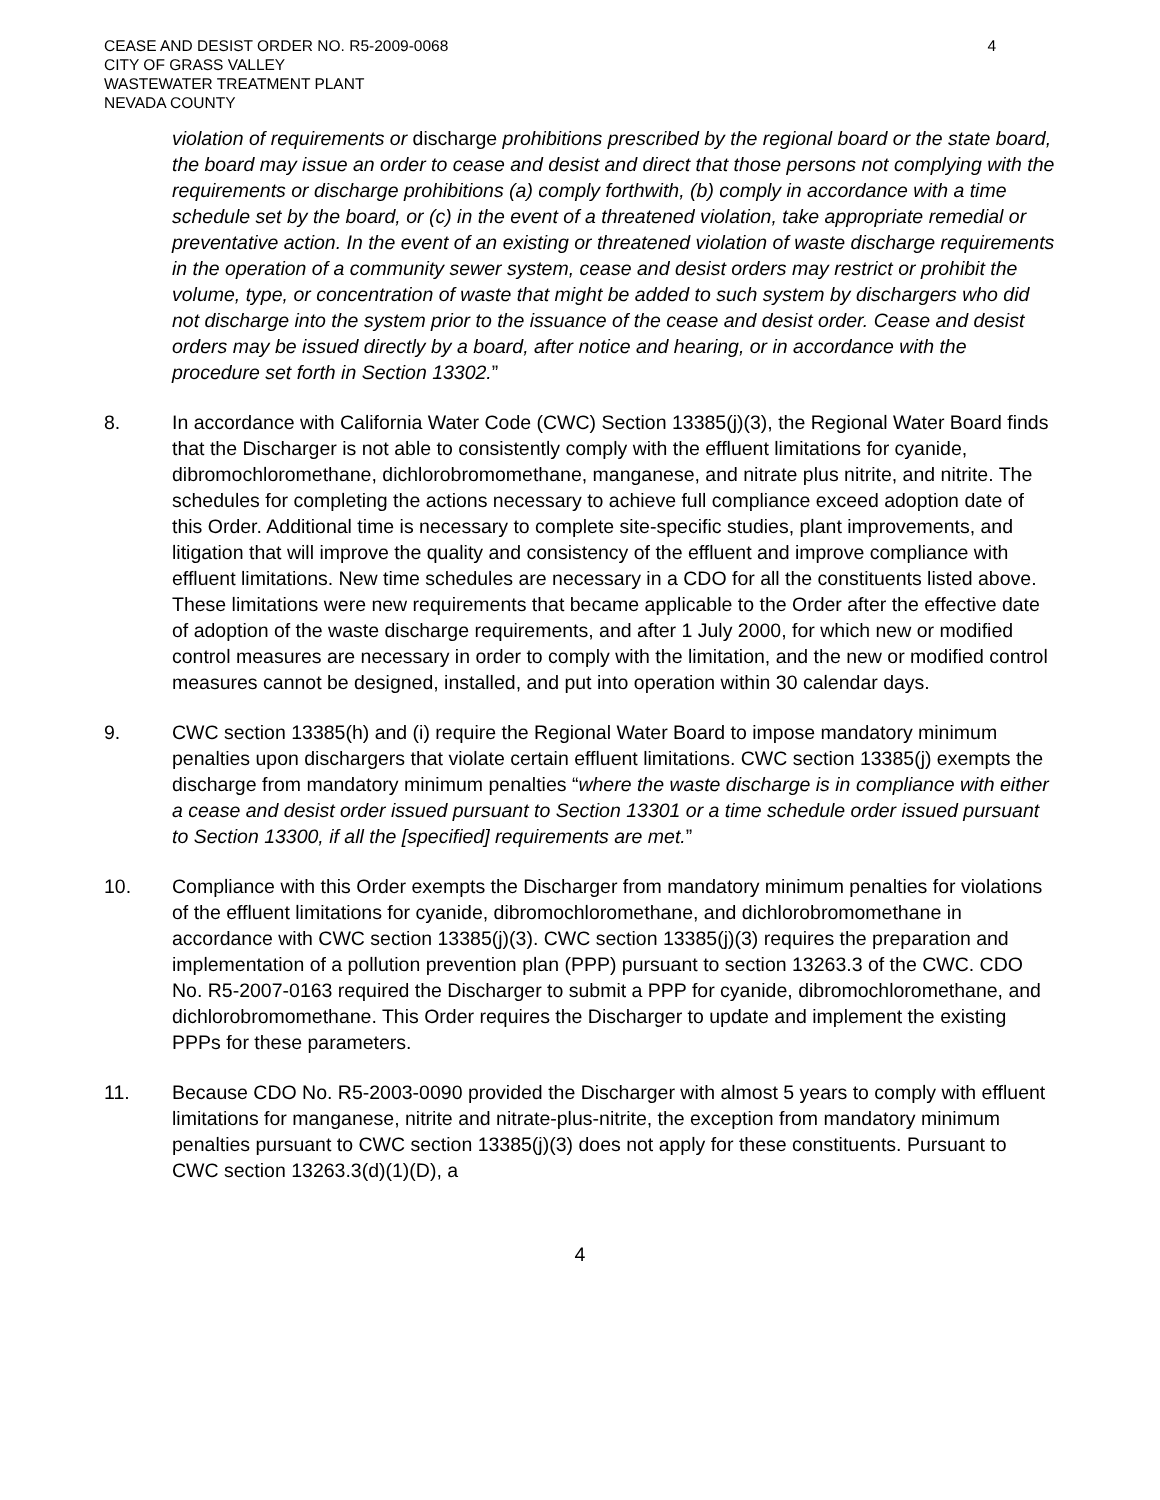CEASE AND DESIST ORDER NO. R5-2009-0068
CITY OF GRASS VALLEY
WASTEWATER TREATMENT PLANT
NEVADA COUNTY
4
violation of requirements or discharge prohibitions prescribed by the regional board or the state board, the board may issue an order to cease and desist and direct that those persons not complying with the requirements or discharge prohibitions (a) comply forthwith, (b) comply in accordance with a time schedule set by the board, or (c) in the event of a threatened violation, take appropriate remedial or preventative action. In the event of an existing or threatened violation of waste discharge requirements in the operation of a community sewer system, cease and desist orders may restrict or prohibit the volume, type, or concentration of waste that might be added to such system by dischargers who did not discharge into the system prior to the issuance of the cease and desist order. Cease and desist orders may be issued directly by a board, after notice and hearing, or in accordance with the procedure set forth in Section 13302.”
8. In accordance with California Water Code (CWC) Section 13385(j)(3), the Regional Water Board finds that the Discharger is not able to consistently comply with the effluent limitations for cyanide, dibromochloromethane, dichlorobromomethane, manganese, and nitrate plus nitrite, and nitrite. The schedules for completing the actions necessary to achieve full compliance exceed adoption date of this Order. Additional time is necessary to complete site-specific studies, plant improvements, and litigation that will improve the quality and consistency of the effluent and improve compliance with effluent limitations. New time schedules are necessary in a CDO for all the constituents listed above. These limitations were new requirements that became applicable to the Order after the effective date of adoption of the waste discharge requirements, and after 1 July 2000, for which new or modified control measures are necessary in order to comply with the limitation, and the new or modified control measures cannot be designed, installed, and put into operation within 30 calendar days.
9. CWC section 13385(h) and (i) require the Regional Water Board to impose mandatory minimum penalties upon dischargers that violate certain effluent limitations. CWC section 13385(j) exempts the discharge from mandatory minimum penalties “where the waste discharge is in compliance with either a cease and desist order issued pursuant to Section 13301 or a time schedule order issued pursuant to Section 13300, if all the [specified] requirements are met.”
10. Compliance with this Order exempts the Discharger from mandatory minimum penalties for violations of the effluent limitations for cyanide, dibromochloromethane, and dichlorobromomethane in accordance with CWC section 13385(j)(3). CWC section 13385(j)(3) requires the preparation and implementation of a pollution prevention plan (PPP) pursuant to section 13263.3 of the CWC. CDO No. R5-2007-0163 required the Discharger to submit a PPP for cyanide, dibromochloromethane, and dichlorobromomethane. This Order requires the Discharger to update and implement the existing PPPs for these parameters.
11. Because CDO No. R5-2003-0090 provided the Discharger with almost 5 years to comply with effluent limitations for manganese, nitrite and nitrate-plus-nitrite, the exception from mandatory minimum penalties pursuant to CWC section 13385(j)(3) does not apply for these constituents. Pursuant to CWC section 13263.3(d)(1)(D), a
4